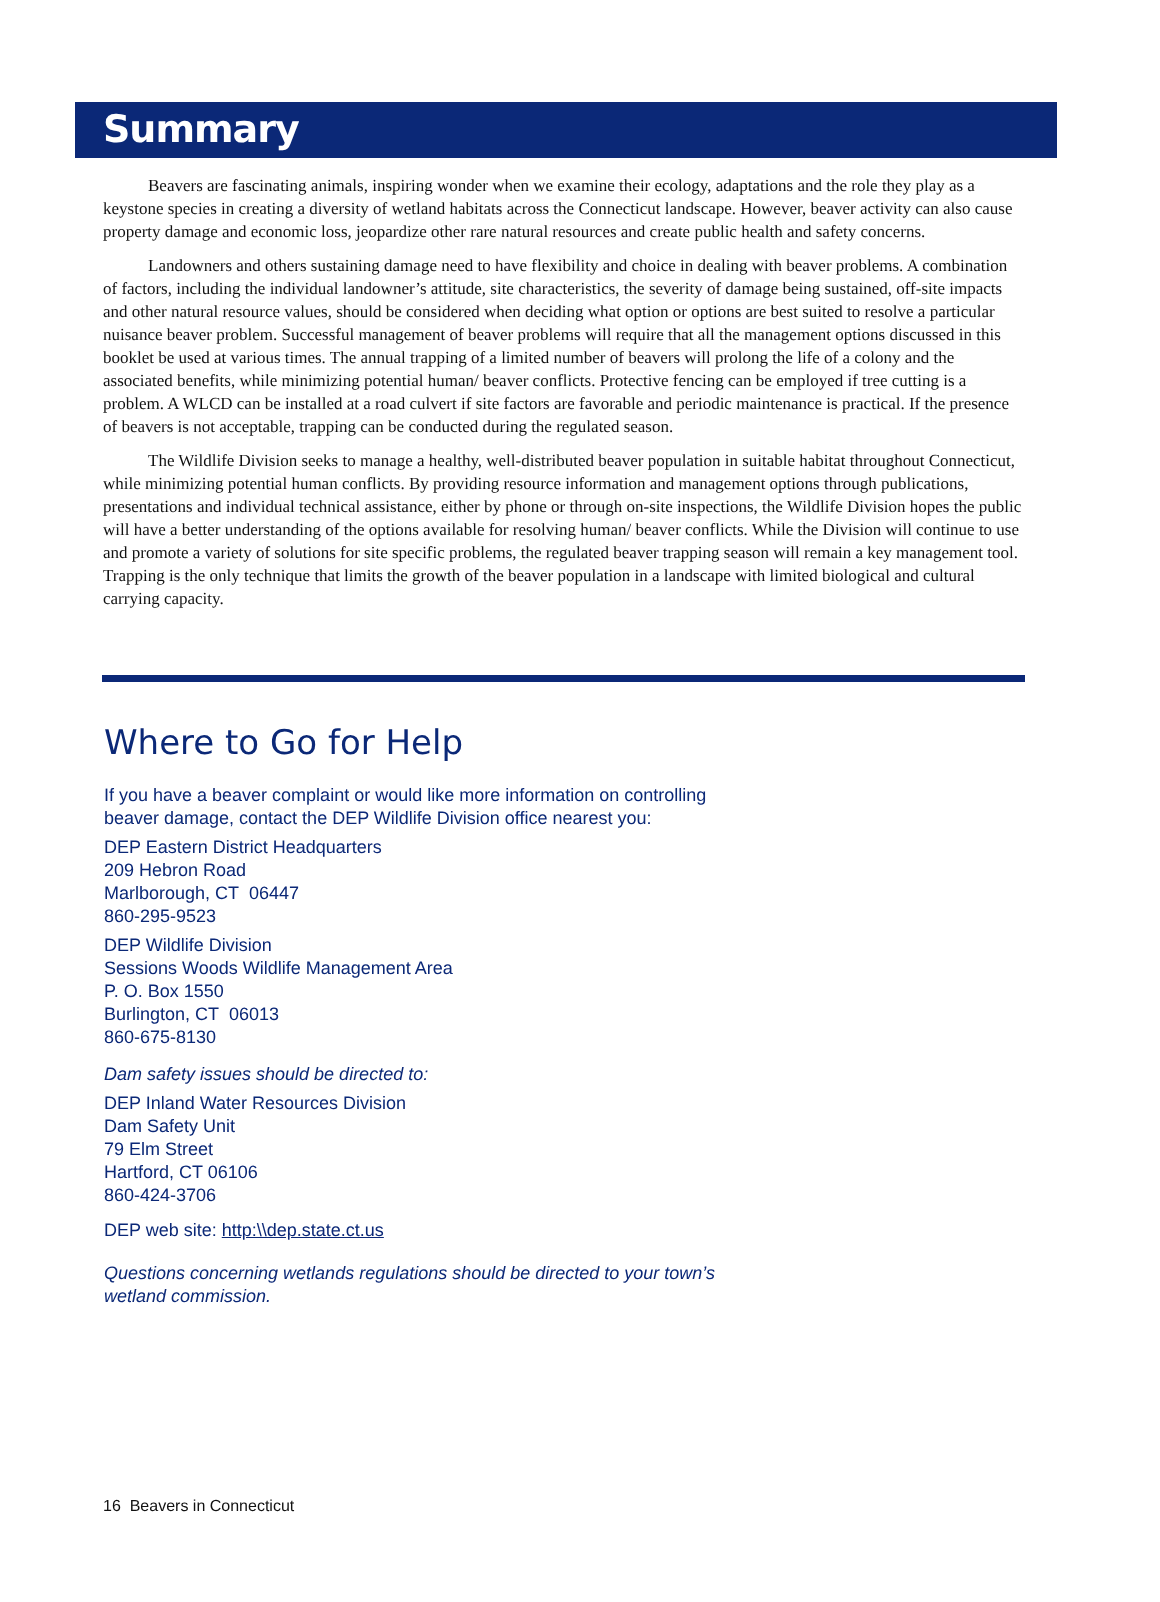Summary
Beavers are fascinating animals, inspiring wonder when we examine their ecology, adaptations and the role they play as a keystone species in creating a diversity of wetland habitats across the Connecticut landscape. However, beaver activity can also cause property damage and economic loss, jeopardize other rare natural resources and create public health and safety concerns.
Landowners and others sustaining damage need to have flexibility and choice in dealing with beaver problems. A combination of factors, including the individual landowner’s attitude, site characteristics, the severity of damage being sustained, off-site impacts and other natural resource values, should be considered when deciding what option or options are best suited to resolve a particular nuisance beaver problem. Successful management of beaver problems will require that all the management options discussed in this booklet be used at various times. The annual trapping of a limited number of beavers will prolong the life of a colony and the associated benefits, while minimizing potential human/ beaver conflicts. Protective fencing can be employed if tree cutting is a problem. A WLCD can be installed at a road culvert if site factors are favorable and periodic maintenance is practical. If the presence of beavers is not acceptable, trapping can be conducted during the regulated season.
The Wildlife Division seeks to manage a healthy, well-distributed beaver population in suitable habitat throughout Connecticut, while minimizing potential human conflicts. By providing resource information and management options through publications, presentations and individual technical assistance, either by phone or through on-site inspections, the Wildlife Division hopes the public will have a better understanding of the options available for resolving human/ beaver conflicts. While the Division will continue to use and promote a variety of solutions for site specific problems, the regulated beaver trapping season will remain a key management tool. Trapping is the only technique that limits the growth of the beaver population in a landscape with limited biological and cultural carrying capacity.
Where to Go for Help
If you have a beaver complaint or would like more information on controlling
beaver damage, contact the DEP Wildlife Division office nearest you:
DEP Eastern District Headquarters
209 Hebron Road
Marlborough, CT 06447
860-295-9523
DEP Wildlife Division
Sessions Woods Wildlife Management Area
P. O. Box 1550
Burlington, CT 06013
860-675-8130
Dam safety issues should be directed to:
DEP Inland Water Resources Division
Dam Safety Unit
79 Elm Street
Hartford, CT 06106
860-424-3706
DEP web site: http:\\dep.state.ct.us
Questions concerning wetlands regulations should be directed to your town’s
wetland commission.
16 Beavers in Connecticut